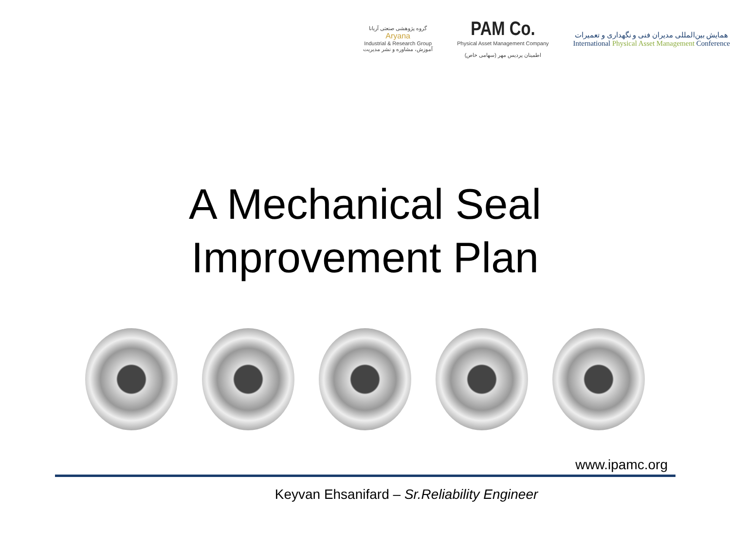گروه پژوهشی صنعتی آریانا
Aryana
Industrial & Research Group
آموزش، مشاوره و نشر مدیریت
PAM Co.
Physical Asset Management Company
اطمینان پردیس مهر (سهامی خاص)
همایش بین‌المللی مدیران فنی و نگهداری و تعمیرات
International Physical Asset Management Conference
A Mechanical Seal
Improvement Plan
www.ipamc.org
Keyvan Ehsanifard – Sr.Reliability Engineer